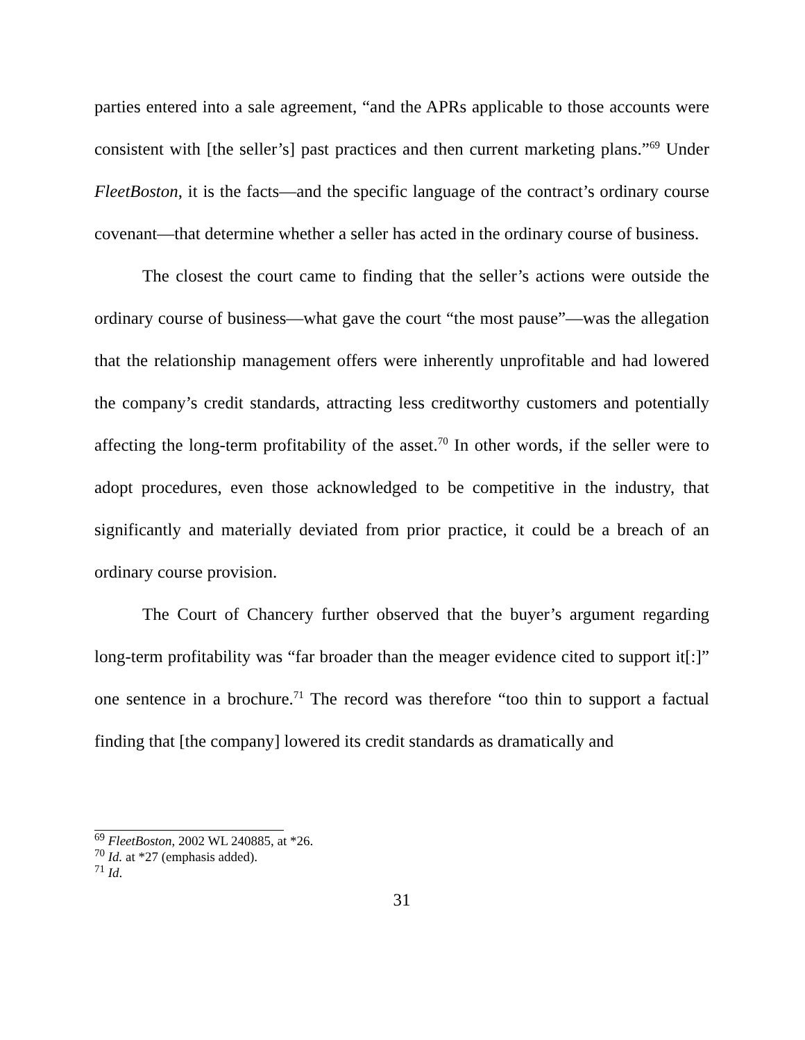parties entered into a sale agreement, “and the APRs applicable to those accounts were consistent with [the seller’s] past practices and then current marketing plans.”<sup>69</sup> Under FleetBoston, it is the facts—and the specific language of the contract’s ordinary course covenant—that determine whether a seller has acted in the ordinary course of business.
The closest the court came to finding that the seller’s actions were outside the ordinary course of business—what gave the court “the most pause”—was the allegation that the relationship management offers were inherently unprofitable and had lowered the company’s credit standards, attracting less creditworthy customers and potentially affecting the long-term profitability of the asset.<sup>70</sup> In other words, if the seller were to adopt procedures, even those acknowledged to be competitive in the industry, that significantly and materially deviated from prior practice, it could be a breach of an ordinary course provision.
The Court of Chancery further observed that the buyer’s argument regarding long-term profitability was “far broader than the meager evidence cited to support it[:]” one sentence in a brochure.<sup>71</sup> The record was therefore “too thin to support a factual finding that [the company] lowered its credit standards as dramatically and
<sup>69</sup> FleetBoston, 2002 WL 240885, at *26.
<sup>70</sup> Id. at *27 (emphasis added).
<sup>71</sup> Id.
31